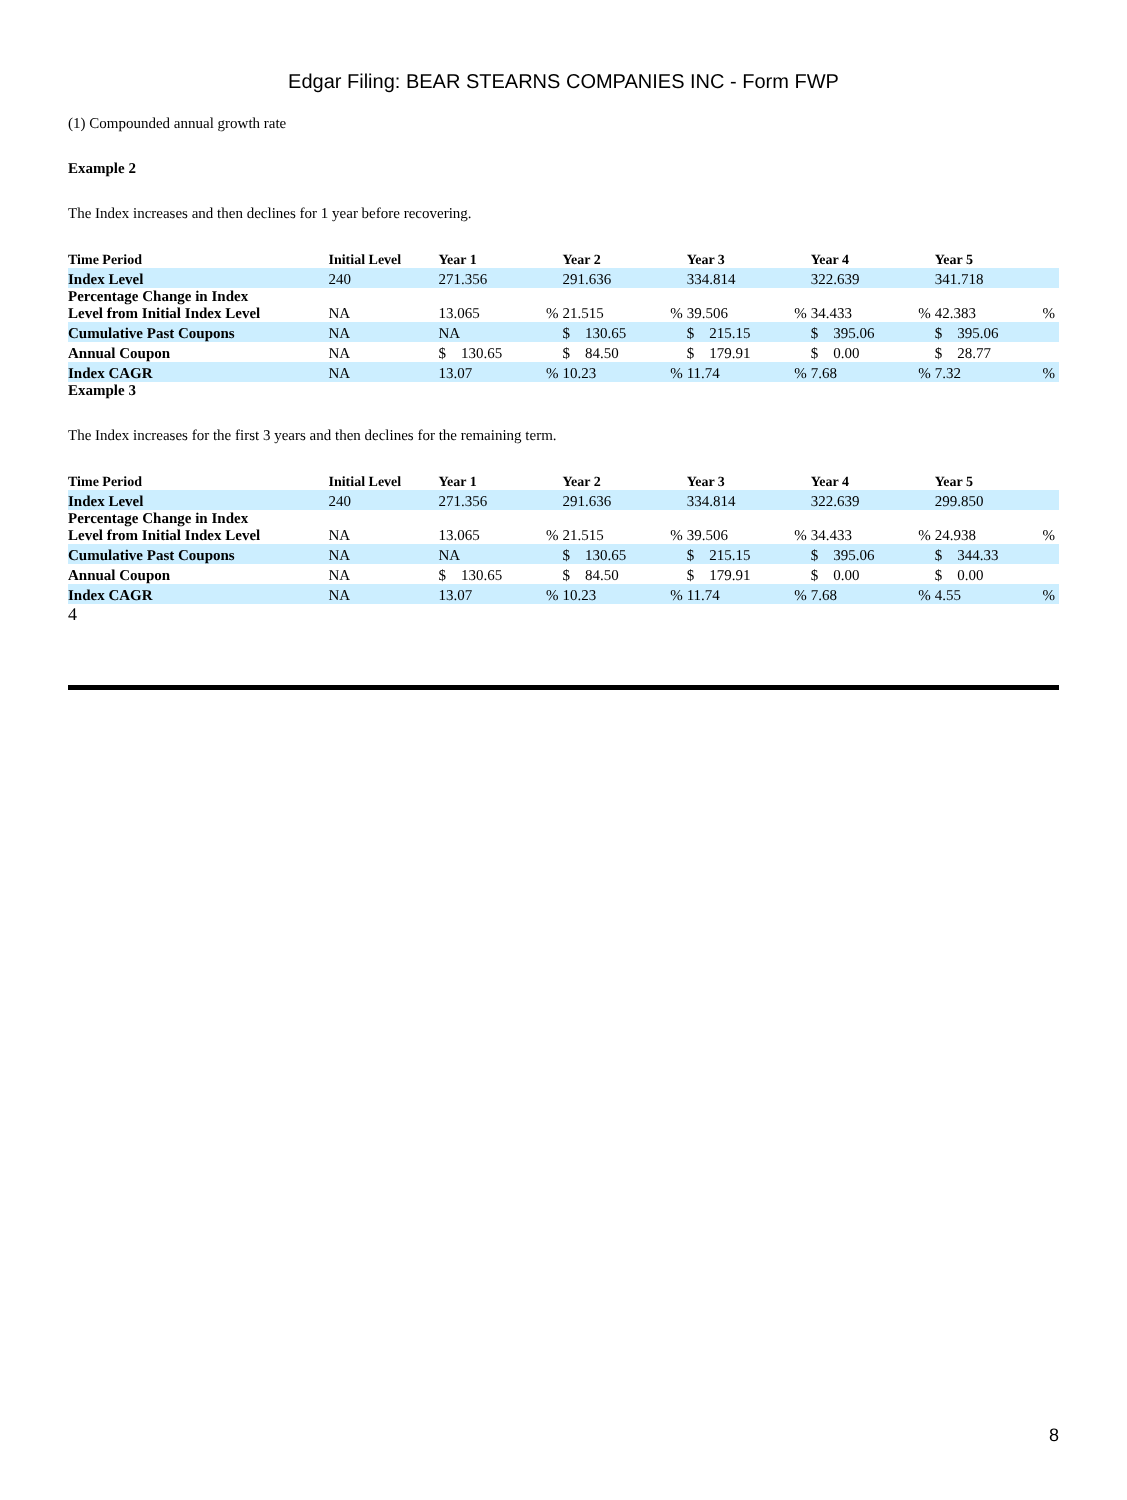Edgar Filing: BEAR STEARNS COMPANIES INC - Form FWP
(1) Compounded annual growth rate
Example 2
The Index increases and then declines for 1 year before recovering.
| Time Period | Initial Level | Year 1 | | Year 2 | | Year 3 | | Year 4 | | Year 5 | |
| --- | --- | --- | --- | --- | --- | --- | --- | --- | --- | --- | --- |
| Index Level | 240 | 271.356 | | 291.636 | | 334.814 | | 322.639 | | 341.718 | |
| Percentage Change in Index Level from Initial Index Level | NA | 13.065 | % | 21.515 | % | 39.506 | % | 34.433 | % | 42.383 | % |
| Cumulative Past Coupons | NA | NA | | $ 130.65 | | $ 215.15 | | $ 395.06 | | $ 395.06 | |
| Annual Coupon | NA | $ 130.65 | | $ 84.50 | | $ 179.91 | | $ 0.00 | | $ 28.77 | |
| Index CAGR | NA | 13.07 | % | 10.23 | % | 11.74 | % | 7.68 | % | 7.32 | % |
Example 3
The Index increases for the first 3 years and then declines for the remaining term.
| Time Period | Initial Level | Year 1 | | Year 2 | | Year 3 | | Year 4 | | Year 5 | |
| --- | --- | --- | --- | --- | --- | --- | --- | --- | --- | --- | --- |
| Index Level | 240 | 271.356 | | 291.636 | | 334.814 | | 322.639 | | 299.850 | |
| Percentage Change in Index Level from Initial Index Level | NA | 13.065 | % | 21.515 | % | 39.506 | % | 34.433 | % | 24.938 | % |
| Cumulative Past Coupons | NA | NA | | $ 130.65 | | $ 215.15 | | $ 395.06 | | $ 344.33 | |
| Annual Coupon | NA | $ 130.65 | | $ 84.50 | | $ 179.91 | | $ 0.00 | | $ 0.00 | |
| Index CAGR | NA | 13.07 | % | 10.23 | % | 11.74 | % | 7.68 | % | 4.55 | % |
4
8